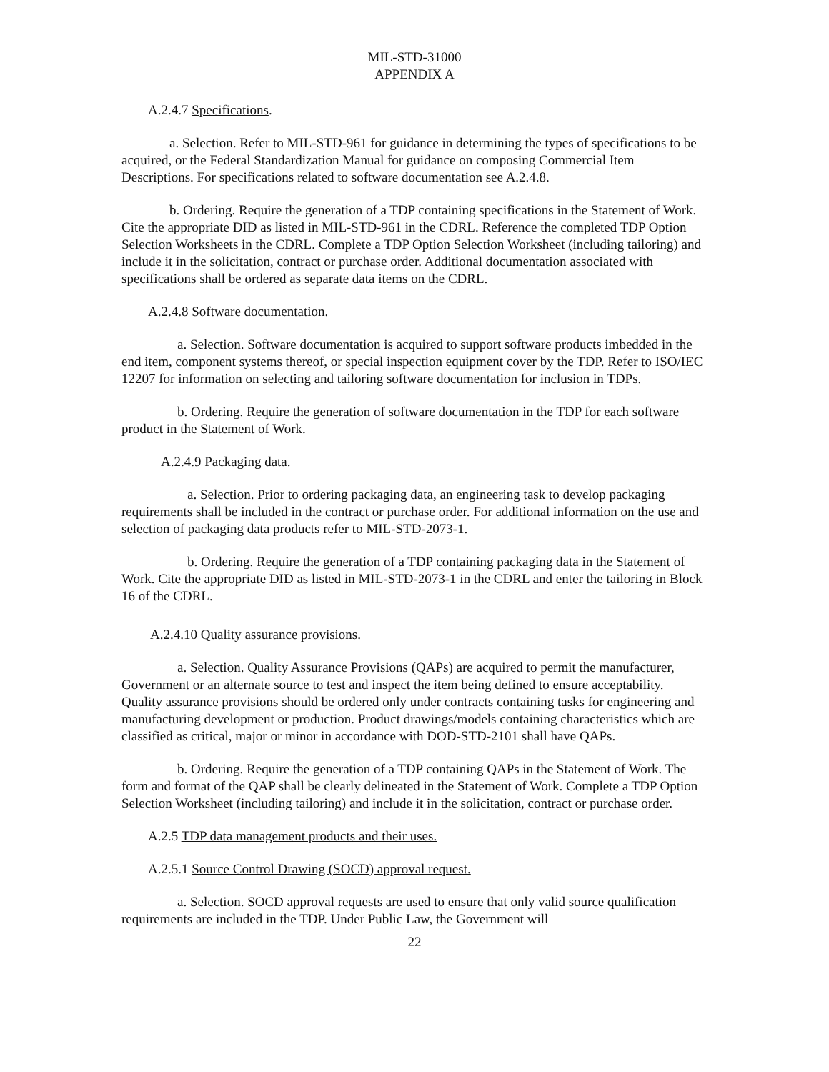MIL-STD-31000
APPENDIX A
A.2.4.7 Specifications.
a. Selection. Refer to MIL-STD-961 for guidance in determining the types of specifications to be acquired, or the Federal Standardization Manual for guidance on composing Commercial Item Descriptions. For specifications related to software documentation see A.2.4.8.
b. Ordering. Require the generation of a TDP containing specifications in the Statement of Work. Cite the appropriate DID as listed in MIL-STD-961 in the CDRL. Reference the completed TDP Option Selection Worksheets in the CDRL. Complete a TDP Option Selection Worksheet (including tailoring) and include it in the solicitation, contract or purchase order. Additional documentation associated with specifications shall be ordered as separate data items on the CDRL.
A.2.4.8 Software documentation.
a. Selection. Software documentation is acquired to support software products imbedded in the end item, component systems thereof, or special inspection equipment cover by the TDP. Refer to ISO/IEC 12207 for information on selecting and tailoring software documentation for inclusion in TDPs.
b. Ordering. Require the generation of software documentation in the TDP for each software product in the Statement of Work.
A.2.4.9 Packaging data.
a. Selection. Prior to ordering packaging data, an engineering task to develop packaging requirements shall be included in the contract or purchase order. For additional information on the use and selection of packaging data products refer to MIL-STD-2073-1.
b. Ordering. Require the generation of a TDP containing packaging data in the Statement of Work. Cite the appropriate DID as listed in MIL-STD-2073-1 in the CDRL and enter the tailoring in Block 16 of the CDRL.
A.2.4.10 Quality assurance provisions.
a. Selection. Quality Assurance Provisions (QAPs) are acquired to permit the manufacturer, Government or an alternate source to test and inspect the item being defined to ensure acceptability. Quality assurance provisions should be ordered only under contracts containing tasks for engineering and manufacturing development or production. Product drawings/models containing characteristics which are classified as critical, major or minor in accordance with DOD-STD-2101 shall have QAPs.
b. Ordering. Require the generation of a TDP containing QAPs in the Statement of Work. The form and format of the QAP shall be clearly delineated in the Statement of Work. Complete a TDP Option Selection Worksheet (including tailoring) and include it in the solicitation, contract or purchase order.
A.2.5 TDP data management products and their uses.
A.2.5.1 Source Control Drawing (SOCD) approval request.
a. Selection. SOCD approval requests are used to ensure that only valid source qualification requirements are included in the TDP. Under Public Law, the Government will
22